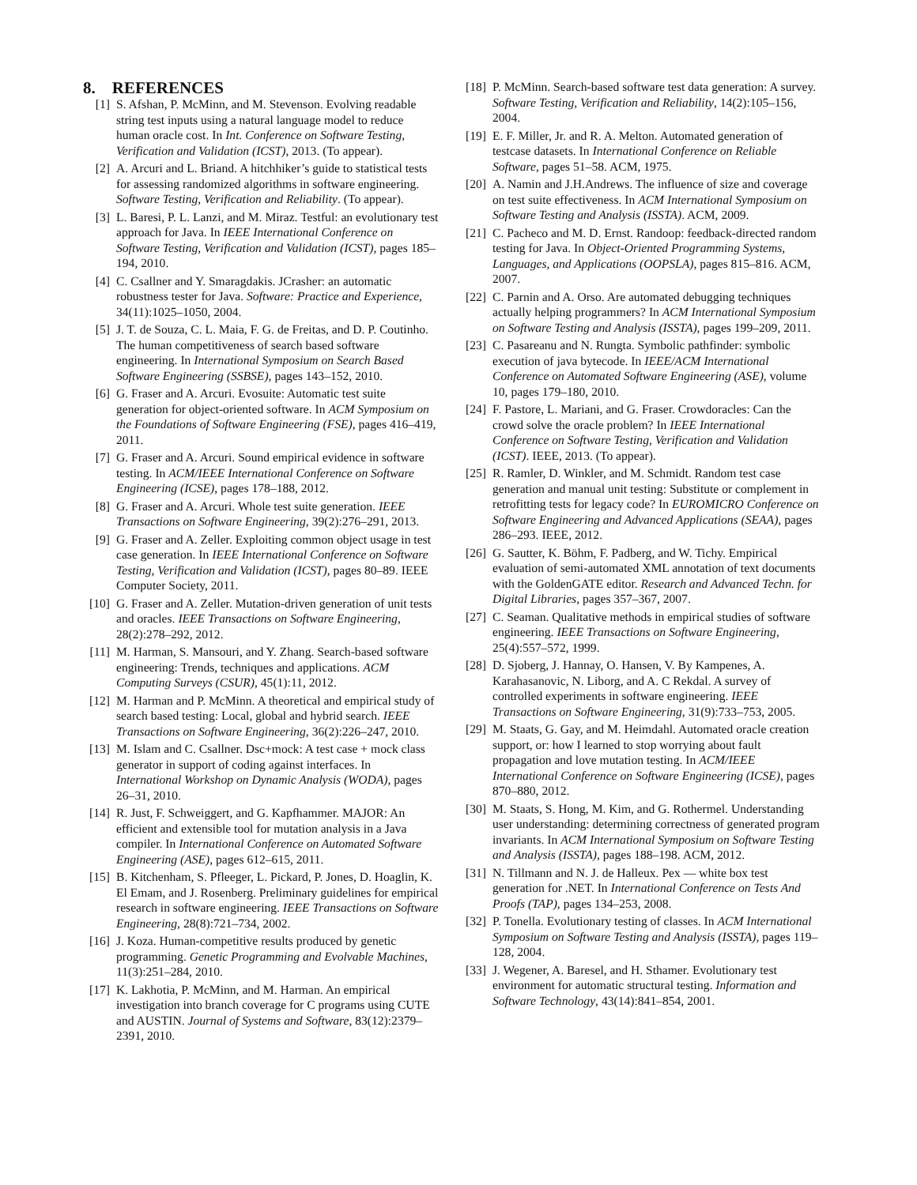8. REFERENCES
[1] S. Afshan, P. McMinn, and M. Stevenson. Evolving readable string test inputs using a natural language model to reduce human oracle cost. In Int. Conference on Software Testing, Verification and Validation (ICST), 2013. (To appear).
[2] A. Arcuri and L. Briand. A hitchhiker’s guide to statistical tests for assessing randomized algorithms in software engineering. Software Testing, Verification and Reliability. (To appear).
[3] L. Baresi, P. L. Lanzi, and M. Miraz. Testful: an evolutionary test approach for Java. In IEEE International Conference on Software Testing, Verification and Validation (ICST), pages 185–194, 2010.
[4] C. Csallner and Y. Smaragdakis. JCrasher: an automatic robustness tester for Java. Software: Practice and Experience, 34(11):1025–1050, 2004.
[5] J. T. de Souza, C. L. Maia, F. G. de Freitas, and D. P. Coutinho. The human competitiveness of search based software engineering. In International Symposium on Search Based Software Engineering (SSBSE), pages 143–152, 2010.
[6] G. Fraser and A. Arcuri. Evosuite: Automatic test suite generation for object-oriented software. In ACM Symposium on the Foundations of Software Engineering (FSE), pages 416–419, 2011.
[7] G. Fraser and A. Arcuri. Sound empirical evidence in software testing. In ACM/IEEE International Conference on Software Engineering (ICSE), pages 178–188, 2012.
[8] G. Fraser and A. Arcuri. Whole test suite generation. IEEE Transactions on Software Engineering, 39(2):276–291, 2013.
[9] G. Fraser and A. Zeller. Exploiting common object usage in test case generation. In IEEE International Conference on Software Testing, Verification and Validation (ICST), pages 80–89. IEEE Computer Society, 2011.
[10] G. Fraser and A. Zeller. Mutation-driven generation of unit tests and oracles. IEEE Transactions on Software Engineering, 28(2):278–292, 2012.
[11] M. Harman, S. Mansouri, and Y. Zhang. Search-based software engineering: Trends, techniques and applications. ACM Computing Surveys (CSUR), 45(1):11, 2012.
[12] M. Harman and P. McMinn. A theoretical and empirical study of search based testing: Local, global and hybrid search. IEEE Transactions on Software Engineering, 36(2):226–247, 2010.
[13] M. Islam and C. Csallner. Dsc+mock: A test case + mock class generator in support of coding against interfaces. In International Workshop on Dynamic Analysis (WODA), pages 26–31, 2010.
[14] R. Just, F. Schweiggert, and G. Kapfhammer. MAJOR: An efficient and extensible tool for mutation analysis in a Java compiler. In International Conference on Automated Software Engineering (ASE), pages 612–615, 2011.
[15] B. Kitchenham, S. Pfleeger, L. Pickard, P. Jones, D. Hoaglin, K. El Emam, and J. Rosenberg. Preliminary guidelines for empirical research in software engineering. IEEE Transactions on Software Engineering, 28(8):721–734, 2002.
[16] J. Koza. Human-competitive results produced by genetic programming. Genetic Programming and Evolvable Machines, 11(3):251–284, 2010.
[17] K. Lakhotia, P. McMinn, and M. Harman. An empirical investigation into branch coverage for C programs using CUTE and AUSTIN. Journal of Systems and Software, 83(12):2379–2391, 2010.
[18] P. McMinn. Search-based software test data generation: A survey. Software Testing, Verification and Reliability, 14(2):105–156, 2004.
[19] E. F. Miller, Jr. and R. A. Melton. Automated generation of testcase datasets. In International Conference on Reliable Software, pages 51–58. ACM, 1975.
[20] A. Namin and J.H.Andrews. The influence of size and coverage on test suite effectiveness. In ACM International Symposium on Software Testing and Analysis (ISSTA). ACM, 2009.
[21] C. Pacheco and M. D. Ernst. Randoop: feedback-directed random testing for Java. In Object-Oriented Programming Systems, Languages, and Applications (OOPSLA), pages 815–816. ACM, 2007.
[22] C. Parnin and A. Orso. Are automated debugging techniques actually helping programmers? In ACM International Symposium on Software Testing and Analysis (ISSTA), pages 199–209, 2011.
[23] C. Pasareanu and N. Rungta. Symbolic pathfinder: symbolic execution of java bytecode. In IEEE/ACM International Conference on Automated Software Engineering (ASE), volume 10, pages 179–180, 2010.
[24] F. Pastore, L. Mariani, and G. Fraser. Crowdoracles: Can the crowd solve the oracle problem? In IEEE International Conference on Software Testing, Verification and Validation (ICST). IEEE, 2013. (To appear).
[25] R. Ramler, D. Winkler, and M. Schmidt. Random test case generation and manual unit testing: Substitute or complement in retrofitting tests for legacy code? In EUROMICRO Conference on Software Engineering and Advanced Applications (SEAA), pages 286–293. IEEE, 2012.
[26] G. Sautter, K. Böhm, F. Padberg, and W. Tichy. Empirical evaluation of semi-automated XML annotation of text documents with the GoldenGATE editor. Research and Advanced Techn. for Digital Libraries, pages 357–367, 2007.
[27] C. Seaman. Qualitative methods in empirical studies of software engineering. IEEE Transactions on Software Engineering, 25(4):557–572, 1999.
[28] D. Sjoberg, J. Hannay, O. Hansen, V. By Kampenes, A. Karahasanovic, N. Liborg, and A. C Rekdal. A survey of controlled experiments in software engineering. IEEE Transactions on Software Engineering, 31(9):733–753, 2005.
[29] M. Staats, G. Gay, and M. Heimdahl. Automated oracle creation support, or: how I learned to stop worrying about fault propagation and love mutation testing. In ACM/IEEE International Conference on Software Engineering (ICSE), pages 870–880, 2012.
[30] M. Staats, S. Hong, M. Kim, and G. Rothermel. Understanding user understanding: determining correctness of generated program invariants. In ACM International Symposium on Software Testing and Analysis (ISSTA), pages 188–198. ACM, 2012.
[31] N. Tillmann and N. J. de Halleux. Pex — white box test generation for .NET. In International Conference on Tests And Proofs (TAP), pages 134–253, 2008.
[32] P. Tonella. Evolutionary testing of classes. In ACM International Symposium on Software Testing and Analysis (ISSTA), pages 119–128, 2004.
[33] J. Wegener, A. Baresel, and H. Sthamer. Evolutionary test environment for automatic structural testing. Information and Software Technology, 43(14):841–854, 2001.